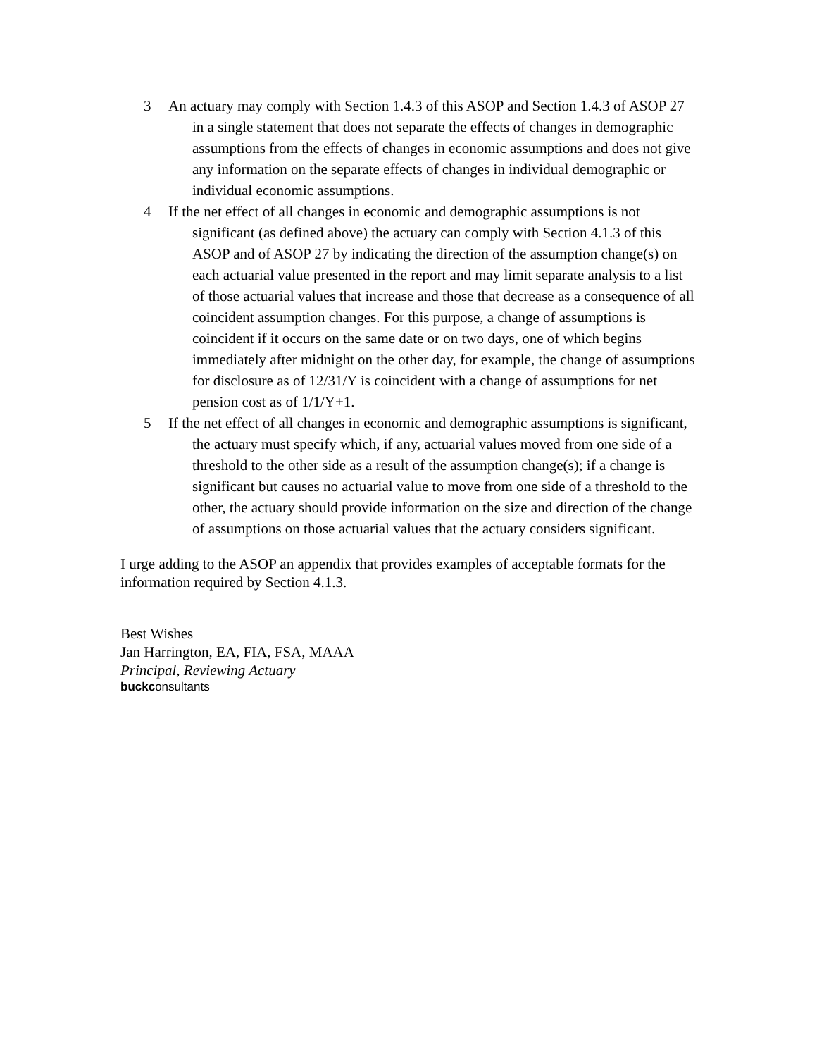3 An actuary may comply with Section 1.4.3 of this ASOP and Section 1.4.3 of ASOP 27 in a single statement that does not separate the effects of changes in demographic assumptions from the effects of changes in economic assumptions and does not give any information on the separate effects of changes in individual demographic or individual economic assumptions.
4 If the net effect of all changes in economic and demographic assumptions is not significant (as defined above) the actuary can comply with Section 4.1.3 of this ASOP and of ASOP 27 by indicating the direction of the assumption change(s) on each actuarial value presented in the report and may limit separate analysis to a list of those actuarial values that increase and those that decrease as a consequence of all coincident assumption changes. For this purpose, a change of assumptions is coincident if it occurs on the same date or on two days, one of which begins immediately after midnight on the other day, for example, the change of assumptions for disclosure as of 12/31/Y is coincident with a change of assumptions for net pension cost as of 1/1/Y+1.
5 If the net effect of all changes in economic and demographic assumptions is significant, the actuary must specify which, if any, actuarial values moved from one side of a threshold to the other side as a result of the assumption change(s); if a change is significant but causes no actuarial value to move from one side of a threshold to the other, the actuary should provide information on the size and direction of the change of assumptions on those actuarial values that the actuary considers significant.
I urge adding to the ASOP an appendix that provides examples of acceptable formats for the information required by Section 4.1.3.
Best Wishes
Jan Harrington, EA, FIA, FSA, MAAA
Principal, Reviewing Actuary
buckconsultants